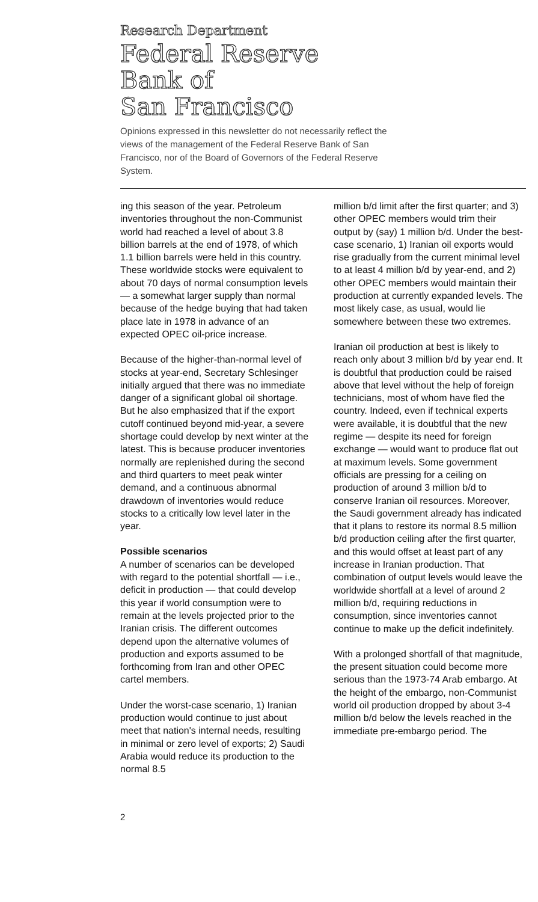Research Department
Federal Reserve
Bank of
San Francisco
Opinions expressed in this newsletter do not necessarily reflect the views of the management of the Federal Reserve Bank of San Francisco, nor of the Board of Governors of the Federal Reserve System.
ing this season of the year. Petroleum inventories throughout the non-Communist world had reached a level of about 3.8 billion barrels at the end of 1978, of which 1.1 billion barrels were held in this country. These worldwide stocks were equivalent to about 70 days of normal consumption levels — a somewhat larger supply than normal because of the hedge buying that had taken place late in 1978 in advance of an expected OPEC oil-price increase.
Because of the higher-than-normal level of stocks at year-end, Secretary Schlesinger initially argued that there was no immediate danger of a significant global oil shortage. But he also emphasized that if the export cutoff continued beyond mid-year, a severe shortage could develop by next winter at the latest. This is because producer inventories normally are replenished during the second and third quarters to meet peak winter demand, and a continuous abnormal drawdown of inventories would reduce stocks to a critically low level later in the year.
Possible scenarios
A number of scenarios can be developed with regard to the potential shortfall — i.e., deficit in production — that could develop this year if world consumption were to remain at the levels projected prior to the Iranian crisis. The different outcomes depend upon the alternative volumes of production and exports assumed to be forthcoming from Iran and other OPEC cartel members.
Under the worst-case scenario, 1) Iranian production would continue to just about meet that nation's internal needs, resulting in minimal or zero level of exports; 2) Saudi Arabia would reduce its production to the normal 8.5
million b/d limit after the first quarter; and 3) other OPEC members would trim their output by (say) 1 million b/d. Under the best-case scenario, 1) Iranian oil exports would rise gradually from the current minimal level to at least 4 million b/d by year-end, and 2) other OPEC members would maintain their production at currently expanded levels. The most likely case, as usual, would lie somewhere between these two extremes.
Iranian oil production at best is likely to reach only about 3 million b/d by year end. It is doubtful that production could be raised above that level without the help of foreign technicians, most of whom have fled the country. Indeed, even if technical experts were available, it is doubtful that the new regime — despite its need for foreign exchange — would want to produce flat out at maximum levels. Some government officials are pressing for a ceiling on production of around 3 million b/d to conserve Iranian oil resources. Moreover, the Saudi government already has indicated that it plans to restore its normal 8.5 million b/d production ceiling after the first quarter, and this would offset at least part of any increase in Iranian production. That combination of output levels would leave the worldwide shortfall at a level of around 2 million b/d, requiring reductions in consumption, since inventories cannot continue to make up the deficit indefinitely.
With a prolonged shortfall of that magnitude, the present situation could become more serious than the 1973-74 Arab embargo. At the height of the embargo, non-Communist world oil production dropped by about 3-4 million b/d below the levels reached in the immediate pre-embargo period. The
2